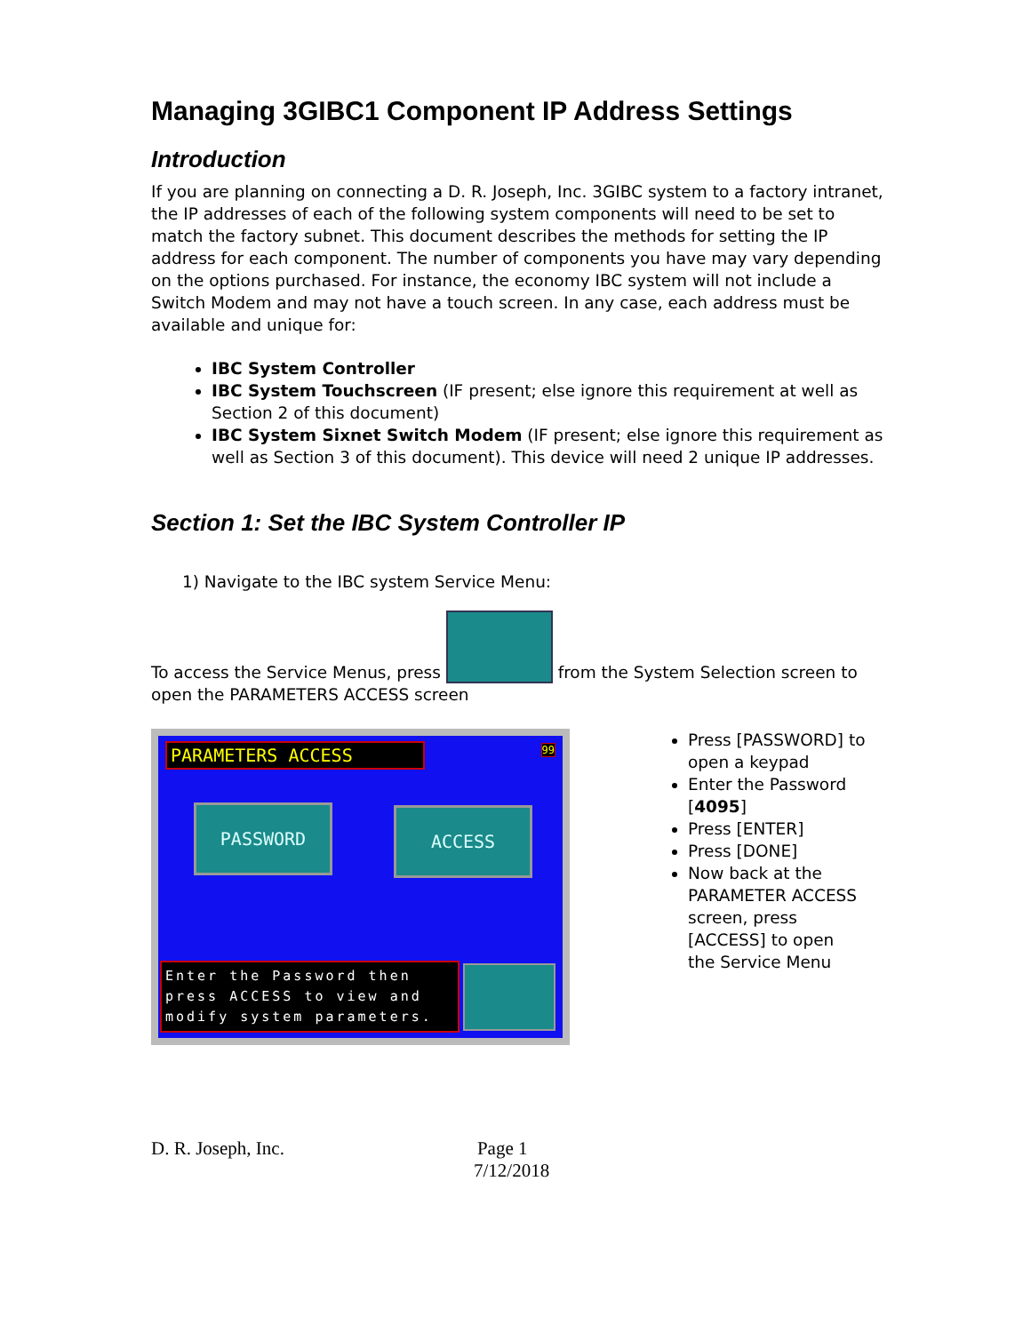Managing 3GIBC1 Component IP Address Settings
Introduction
If you are planning on connecting a D. R. Joseph, Inc. 3GIBC system to a factory intranet, the IP addresses of each of the following system components will need to be set to match the factory subnet. This document describes the methods for setting the IP address for each component. The number of components you have may vary depending on the options purchased. For instance, the economy IBC system will not include a Switch Modem and may not have a touch screen. In any case, each address must be available and unique for:
IBC System Controller
IBC System Touchscreen (IF present; else ignore this requirement at well as Section 2 of this document)
IBC System Sixnet Switch Modem (IF present; else ignore this requirement as well as Section 3 of this document). This device will need 2 unique IP addresses.
Section 1: Set the IBC System Controller IP
1) Navigate to the IBC system Service Menu:
To access the Service Menus, press from the System Selection screen to open the PARAMETERS ACCESS screen
PARAMETERS ACCESS 99
PASSWORD ACCESS
Enter the Password then
press ACCESS to view and
modify system parameters.
Press [PASSWORD] to open a keypad
Enter the Password [4095]
Press [ENTER]
Press [DONE]
Now back at the PARAMETER ACCESS screen, press [ACCESS] to open the Service Menu
D. R. Joseph, Inc. Page 1
7/12/2018